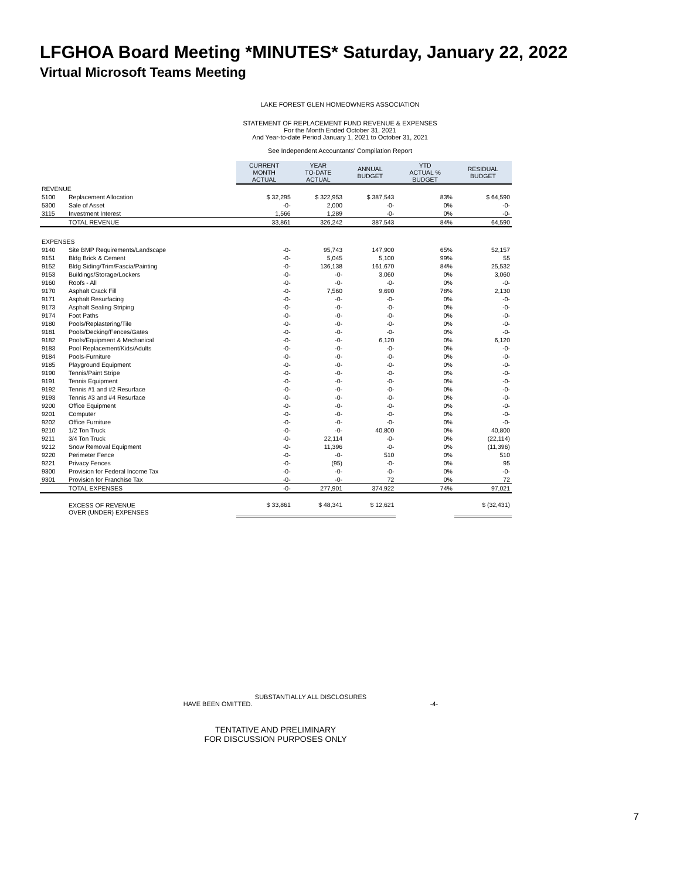LFGHOA Board Meeting *MINUTES* Saturday, January 22, 2022
Virtual Microsoft Teams Meeting
LAKE FOREST GLEN HOMEOWNERS ASSOCIATION
STATEMENT OF REPLACEMENT FUND REVENUE & EXPENSES
For the Month Ended October 31, 2021
And Year-to-date Period January 1, 2021 to October 31, 2021
See Independent Accountants' Compilation Report
| | | CURRENT MONTH ACTUAL | YEAR TO-DATE ACTUAL | ANNUAL BUDGET | YTD ACTUAL % BUDGET | RESIDUAL BUDGET |
| REVENUE | | | | | | |
| 5100 | Replacement Allocation | $ 32,295 | $ 322,953 | $ 387,543 | 83% | $ 64,590 |
| 5300 | Sale of Asset | -0- | 2,000 | -0- | 0% | -0- |
| 3115 | Investment Interest | 1,566 | 1,289 | -0- | 0% | -0- |
| | TOTAL REVENUE | 33,861 | 326,242 | 387,543 | 84% | 64,590 |
| EXPENSES | | | | | | |
| 9140 | Site BMP Requirements/Landscape | -0- | 95,743 | 147,900 | 65% | 52,157 |
| 9151 | Bldg Brick & Cement | -0- | 5,045 | 5,100 | 99% | 55 |
| 9152 | Bldg Siding/Trim/Fascia/Painting | -0- | 136,138 | 161,670 | 84% | 25,532 |
| 9153 | Buildings/Storage/Lockers | -0- | -0- | 3,060 | 0% | 3,060 |
| 9160 | Roofs - All | -0- | -0- | -0- | 0% | -0- |
| 9170 | Asphalt Crack Fill | -0- | 7,560 | 9,690 | 78% | 2,130 |
| 9171 | Asphalt Resurfacing | -0- | -0- | -0- | 0% | -0- |
| 9173 | Asphalt Sealing Striping | -0- | -0- | -0- | 0% | -0- |
| 9174 | Foot Paths | -0- | -0- | -0- | 0% | -0- |
| 9180 | Pools/Replastering/Tile | -0- | -0- | -0- | 0% | -0- |
| 9181 | Pools/Decking/Fences/Gates | -0- | -0- | -0- | 0% | -0- |
| 9182 | Pools/Equipment & Mechanical | -0- | -0- | 6,120 | 0% | 6,120 |
| 9183 | Pool Replacement/Kids/Adults | -0- | -0- | -0- | 0% | -0- |
| 9184 | Pools-Furniture | -0- | -0- | -0- | 0% | -0- |
| 9185 | Playground Equipment | -0- | -0- | -0- | 0% | -0- |
| 9190 | Tennis/Paint Stripe | -0- | -0- | -0- | 0% | -0- |
| 9191 | Tennis Equipment | -0- | -0- | -0- | 0% | -0- |
| 9192 | Tennis #1 and #2 Resurface | -0- | -0- | -0- | 0% | -0- |
| 9193 | Tennis #3 and #4 Resurface | -0- | -0- | -0- | 0% | -0- |
| 9200 | Office Equipment | -0- | -0- | -0- | 0% | -0- |
| 9201 | Computer | -0- | -0- | -0- | 0% | -0- |
| 9202 | Office Furniture | -0- | -0- | -0- | 0% | -0- |
| 9210 | 1/2 Ton Truck | -0- | -0- | 40,800 | 0% | 40,800 |
| 9211 | 3/4 Ton Truck | -0- | 22,114 | -0- | 0% | (22,114) |
| 9212 | Snow Removal Equipment | -0- | 11,396 | -0- | 0% | (11,396) |
| 9220 | Perimeter Fence | -0- | -0- | 510 | 0% | 510 |
| 9221 | Privacy Fences | -0- | (95) | -0- | 0% | 95 |
| 9300 | Provision for Federal Income Tax | -0- | -0- | -0- | 0% | -0- |
| 9301 | Provision for Franchise Tax | -0- | -0- | 72 | 0% | 72 |
| | TOTAL EXPENSES | -0- | 277,901 | 374,922 | 74% | 97,021 |
| | EXCESS OF REVENUE OVER (UNDER) EXPENSES | $ 33,861 | $ 48,341 | $ 12,621 | | $ (32,431) |
SUBSTANTIALLY ALL DISCLOSURES
HAVE BEEN OMITTED. -4-
TENTATIVE AND PRELIMINARY
FOR DISCUSSION PURPOSES ONLY
7